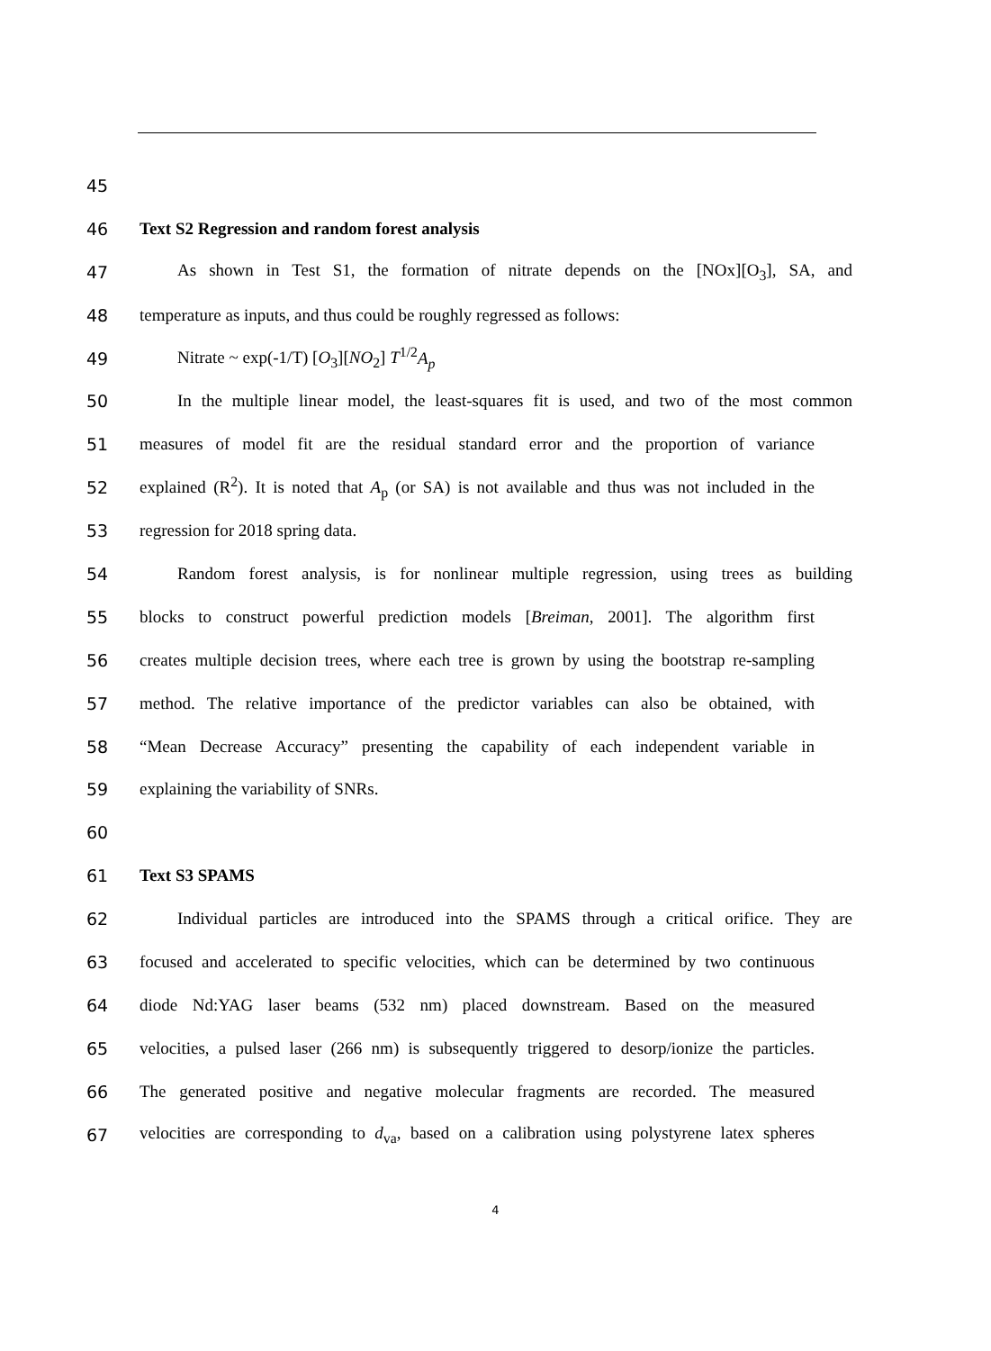45
46 Text S2 Regression and random forest analysis
47 As shown in Test S1, the formation of nitrate depends on the [NOx][O<sub>3</sub>], SA, and
48 temperature as inputs, and thus could be roughly regressed as follows:
49 Nitrate ~ exp(-1/T) [O<sub>3</sub>][NO<sub>2</sub>] T<sup>1/2</sup>A<sub>p</sub>
50 In the multiple linear model, the least-squares fit is used, and two of the most common
51 measures of model fit are the residual standard error and the proportion of variance
52 explained (R<sup>2</sup>). It is noted that A<sub>p</sub> (or SA) is not available and thus was not included in the
53 regression for 2018 spring data.
54 Random forest analysis, is for nonlinear multiple regression, using trees as building
55 blocks to construct powerful prediction models [Breiman, 2001]. The algorithm first
56 creates multiple decision trees, where each tree is grown by using the bootstrap re-sampling
57 method. The relative importance of the predictor variables can also be obtained, with
58 “Mean Decrease Accuracy” presenting the capability of each independent variable in
59 explaining the variability of SNRs.
60
61 Text S3 SPAMS
62 Individual particles are introduced into the SPAMS through a critical orifice. They are
63 focused and accelerated to specific velocities, which can be determined by two continuous
64 diode Nd:YAG laser beams (532 nm) placed downstream. Based on the measured
65 velocities, a pulsed laser (266 nm) is subsequently triggered to desorp/ionize the particles.
66 The generated positive and negative molecular fragments are recorded. The measured
67 velocities are corresponding to d<sub>va</sub>, based on a calibration using polystyrene latex spheres
4